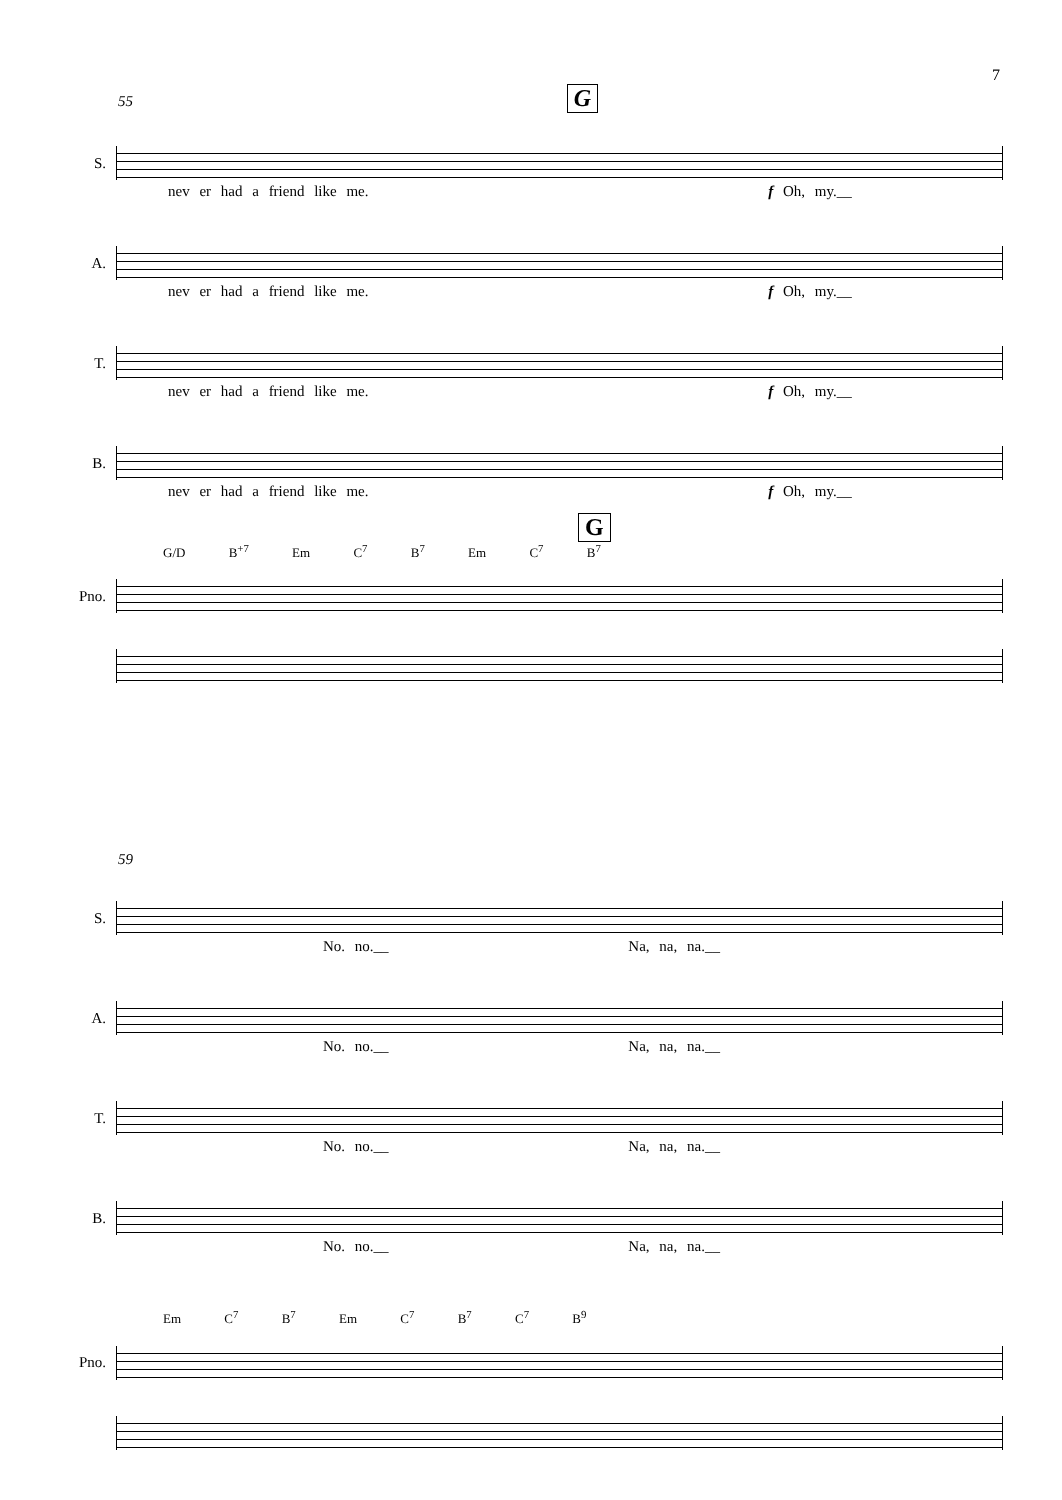7
55 G
S.
nev er had a friend like me. f Oh, my.__
A.
nev er had a friend like me. f Oh, my.__
T.
nev er had a friend like me. f Oh, my.__
B.
nev er had a friend like me. f Oh, my.__
G
G/D B<sup>+7</sup> Em C<sup>7</sup> B<sup>7</sup> Em C<sup>7</sup> B<sup>7</sup>
Pno.
59
S.
No. no.__ Na, na, na.__
A.
No. no.__ Na, na, na.__
T.
No. no.__ Na, na, na.__
B.
No. no.__ Na, na, na.__
Em C<sup>7</sup> B<sup>7</sup> Em C<sup>7</sup> B<sup>7</sup> C<sup>7</sup> B<sup>9</sup>
Pno.